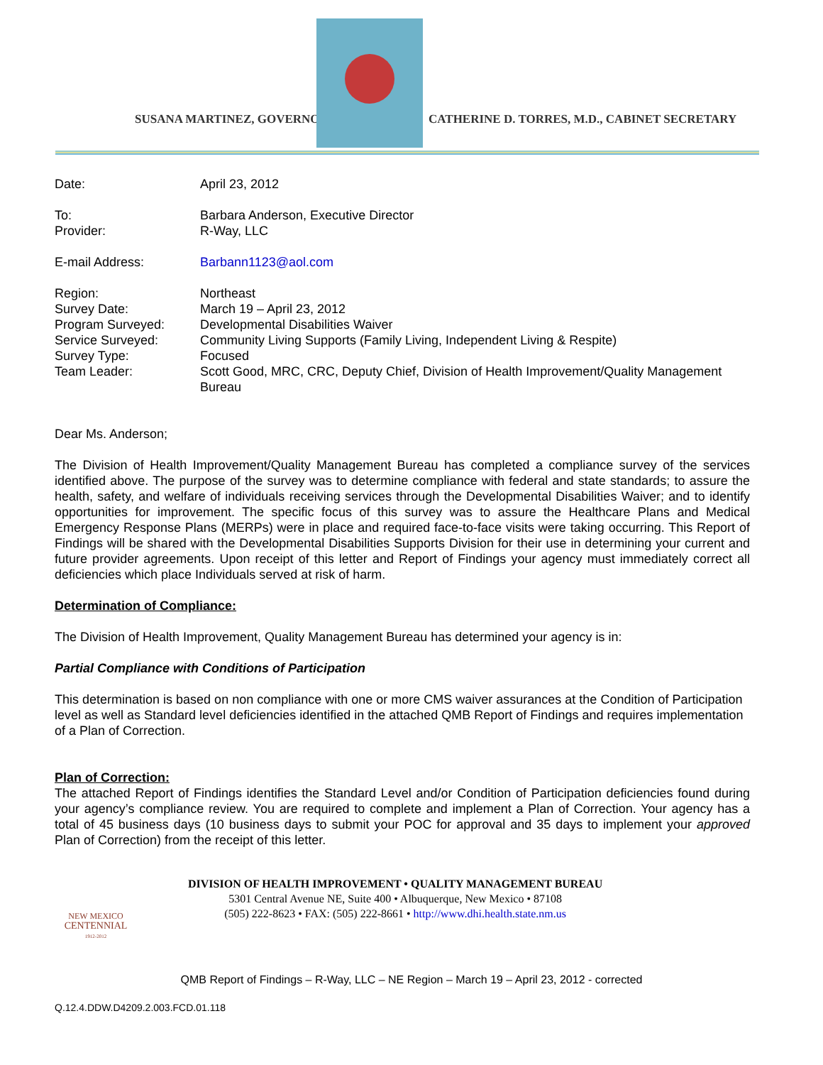SUSANA MARTINEZ, GOVERNOR
CATHERINE D. TORRES, M.D., CABINET SECRETARY
Date: April 23, 2012
To: Barbara Anderson, Executive Director
Provider: R-Way, LLC
E-mail Address: Barbann1123@aol.com
Region: Northeast
Survey Date: March 19 – April 23, 2012
Program Surveyed: Developmental Disabilities Waiver
Service Surveyed: Community Living Supports (Family Living, Independent Living & Respite)
Survey Type: Focused
Team Leader: Scott Good, MRC, CRC, Deputy Chief, Division of Health Improvement/Quality Management Bureau
Dear Ms. Anderson;
The Division of Health Improvement/Quality Management Bureau has completed a compliance survey of the services identified above. The purpose of the survey was to determine compliance with federal and state standards; to assure the health, safety, and welfare of individuals receiving services through the Developmental Disabilities Waiver; and to identify opportunities for improvement. The specific focus of this survey was to assure the Healthcare Plans and Medical Emergency Response Plans (MERPs) were in place and required face-to-face visits were taking occurring. This Report of Findings will be shared with the Developmental Disabilities Supports Division for their use in determining your current and future provider agreements. Upon receipt of this letter and Report of Findings your agency must immediately correct all deficiencies which place Individuals served at risk of harm.
Determination of Compliance:
The Division of Health Improvement, Quality Management Bureau has determined your agency is in:
Partial Compliance with Conditions of Participation
This determination is based on non compliance with one or more CMS waiver assurances at the Condition of Participation level as well as Standard level deficiencies identified in the attached QMB Report of Findings and requires implementation of a Plan of Correction.
Plan of Correction:
The attached Report of Findings identifies the Standard Level and/or Condition of Participation deficiencies found during your agency’s compliance review. You are required to complete and implement a Plan of Correction. Your agency has a total of 45 business days (10 business days to submit your POC for approval and 35 days to implement your approved Plan of Correction) from the receipt of this letter.
NEW MEXICO
CENTENNIAL
1912-2012
DIVISION OF HEALTH IMPROVEMENT • QUALITY MANAGEMENT BUREAU
5301 Central Avenue NE, Suite 400 • Albuquerque, New Mexico • 87108
(505) 222-8623 • FAX: (505) 222-8661 • http://www.dhi.health.state.nm.us
QMB Report of Findings – R-Way, LLC – NE Region – March 19 – April 23, 2012 - corrected
Q.12.4.DDW.D4209.2.003.FCD.01.118